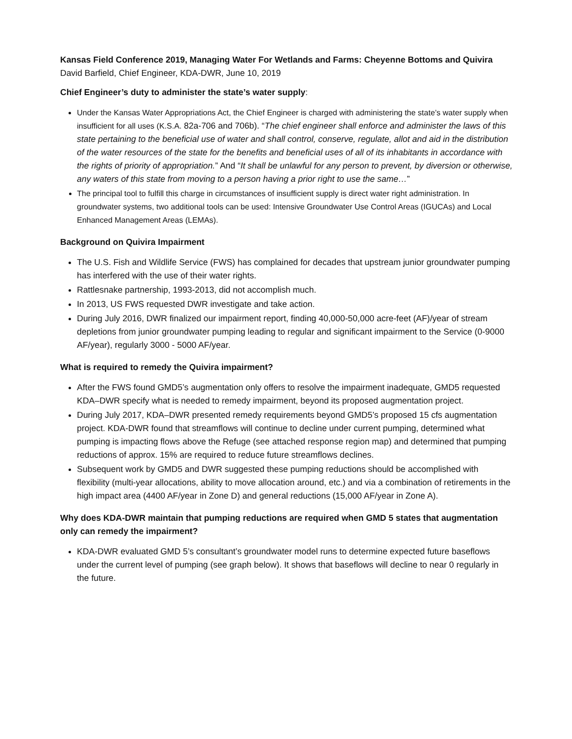Kansas Field Conference 2019, Managing Water For Wetlands and Farms: Cheyenne Bottoms and Quivira
David Barfield, Chief Engineer, KDA-DWR, June 10, 2019
Chief Engineer’s duty to administer the state’s water supply:
Under the Kansas Water Appropriations Act, the Chief Engineer is charged with administering the state’s water supply when insufficient for all uses (K.S.A. 82a-706 and 706b). “The chief engineer shall enforce and administer the laws of this state pertaining to the beneficial use of water and shall control, conserve, regulate, allot and aid in the distribution of the water resources of the state for the benefits and beneficial uses of all of its inhabitants in accordance with the rights of priority of appropriation.” And “It shall be unlawful for any person to prevent, by diversion or otherwise, any waters of this state from moving to a person having a prior right to use the same…”
The principal tool to fulfill this charge in circumstances of insufficient supply is direct water right administration. In groundwater systems, two additional tools can be used: Intensive Groundwater Use Control Areas (IGUCAs) and Local Enhanced Management Areas (LEMAs).
Background on Quivira Impairment
The U.S. Fish and Wildlife Service (FWS) has complained for decades that upstream junior groundwater pumping has interfered with the use of their water rights.
Rattlesnake partnership, 1993-2013, did not accomplish much.
In 2013, US FWS requested DWR investigate and take action.
During July 2016, DWR finalized our impairment report, finding 40,000-50,000 acre-feet (AF)/year of stream depletions from junior groundwater pumping leading to regular and significant impairment to the Service (0-9000 AF/year), regularly 3000 - 5000 AF/year.
What is required to remedy the Quivira impairment?
After the FWS found GMD5’s augmentation only offers to resolve the impairment inadequate, GMD5 requested KDA–DWR specify what is needed to remedy impairment, beyond its proposed augmentation project.
During July 2017, KDA–DWR presented remedy requirements beyond GMD5’s proposed 15 cfs augmentation project. KDA-DWR found that streamflows will continue to decline under current pumping, determined what pumping is impacting flows above the Refuge (see attached response region map) and determined that pumping reductions of approx. 15% are required to reduce future streamflows declines.
Subsequent work by GMD5 and DWR suggested these pumping reductions should be accomplished with flexibility (multi-year allocations, ability to move allocation around, etc.) and via a combination of retirements in the high impact area (4400 AF/year in Zone D) and general reductions (15,000 AF/year in Zone A).
Why does KDA-DWR maintain that pumping reductions are required when GMD 5 states that augmentation only can remedy the impairment?
KDA-DWR evaluated GMD 5’s consultant’s groundwater model runs to determine expected future baseflows under the current level of pumping (see graph below). It shows that baseflows will decline to near 0 regularly in the future.